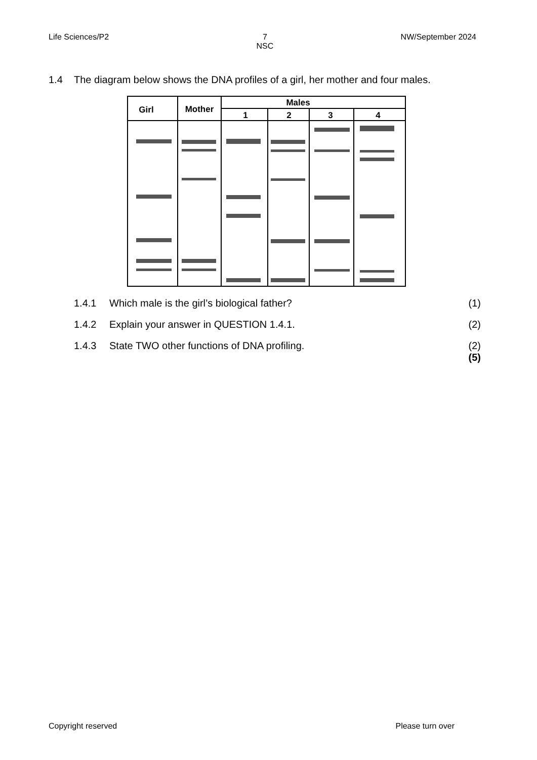Life Sciences/P2 7
NSC
NW/September 2024
1.4 The diagram below shows the DNA profiles of a girl, her mother and four males.
Girl
Mother
Males
1
2
3
4
1.4.1 Which male is the girl’s biological father?
(1)
1.4.2 Explain your answer in QUESTION 1.4.1.
(2)
1.4.3 State TWO other functions of DNA profiling.
(2)
(5)
Copyright reserved Please turn over